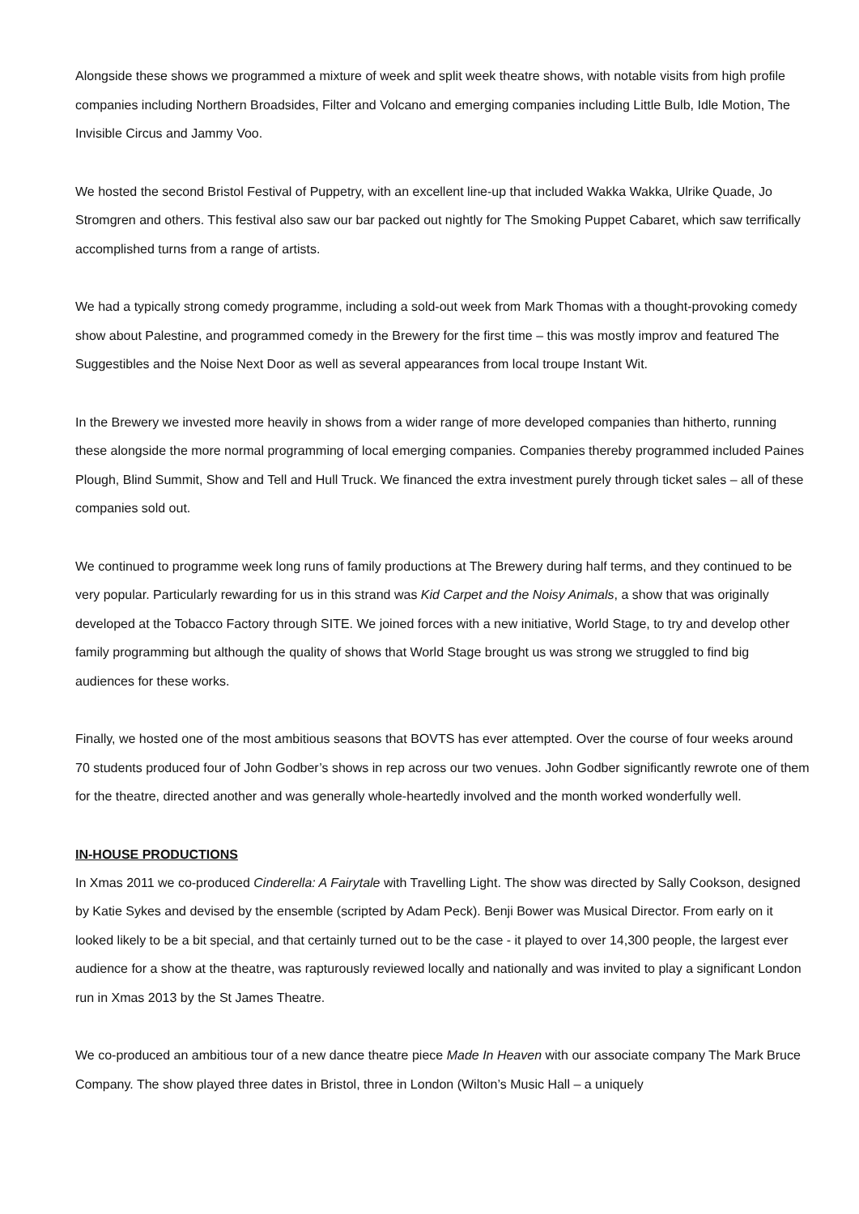Alongside these shows we programmed a mixture of week and split week theatre shows, with notable visits from high profile companies including Northern Broadsides, Filter and Volcano and emerging companies including Little Bulb, Idle Motion, The Invisible Circus and Jammy Voo.
We hosted the second Bristol Festival of Puppetry, with an excellent line-up that included Wakka Wakka, Ulrike Quade, Jo Stromgren and others. This festival also saw our bar packed out nightly for The Smoking Puppet Cabaret, which saw terrifically accomplished turns from a range of artists.
We had a typically strong comedy programme, including a sold-out week from Mark Thomas with a thought-provoking comedy show about Palestine, and programmed comedy in the Brewery for the first time – this was mostly improv and featured The Suggestibles and the Noise Next Door as well as several appearances from local troupe Instant Wit.
In the Brewery we invested more heavily in shows from a wider range of more developed companies than hitherto, running these alongside the more normal programming of local emerging companies. Companies thereby programmed included Paines Plough, Blind Summit, Show and Tell and Hull Truck. We financed the extra investment purely through ticket sales – all of these companies sold out.
We continued to programme week long runs of family productions at The Brewery during half terms, and they continued to be very popular. Particularly rewarding for us in this strand was Kid Carpet and the Noisy Animals, a show that was originally developed at the Tobacco Factory through SITE. We joined forces with a new initiative, World Stage, to try and develop other family programming but although the quality of shows that World Stage brought us was strong we struggled to find big audiences for these works.
Finally, we hosted one of the most ambitious seasons that BOVTS has ever attempted. Over the course of four weeks around 70 students produced four of John Godber’s shows in rep across our two venues. John Godber significantly rewrote one of them for the theatre, directed another and was generally whole-heartedly involved and the month worked wonderfully well.
IN-HOUSE PRODUCTIONS
In Xmas 2011 we co-produced Cinderella: A Fairytale with Travelling Light. The show was directed by Sally Cookson, designed by Katie Sykes and devised by the ensemble (scripted by Adam Peck). Benji Bower was Musical Director. From early on it looked likely to be a bit special, and that certainly turned out to be the case - it played to over 14,300 people, the largest ever audience for a show at the theatre, was rapturously reviewed locally and nationally and was invited to play a significant London run in Xmas 2013 by the St James Theatre.
We co-produced an ambitious tour of a new dance theatre piece Made In Heaven with our associate company The Mark Bruce Company. The show played three dates in Bristol, three in London (Wilton’s Music Hall – a uniquely